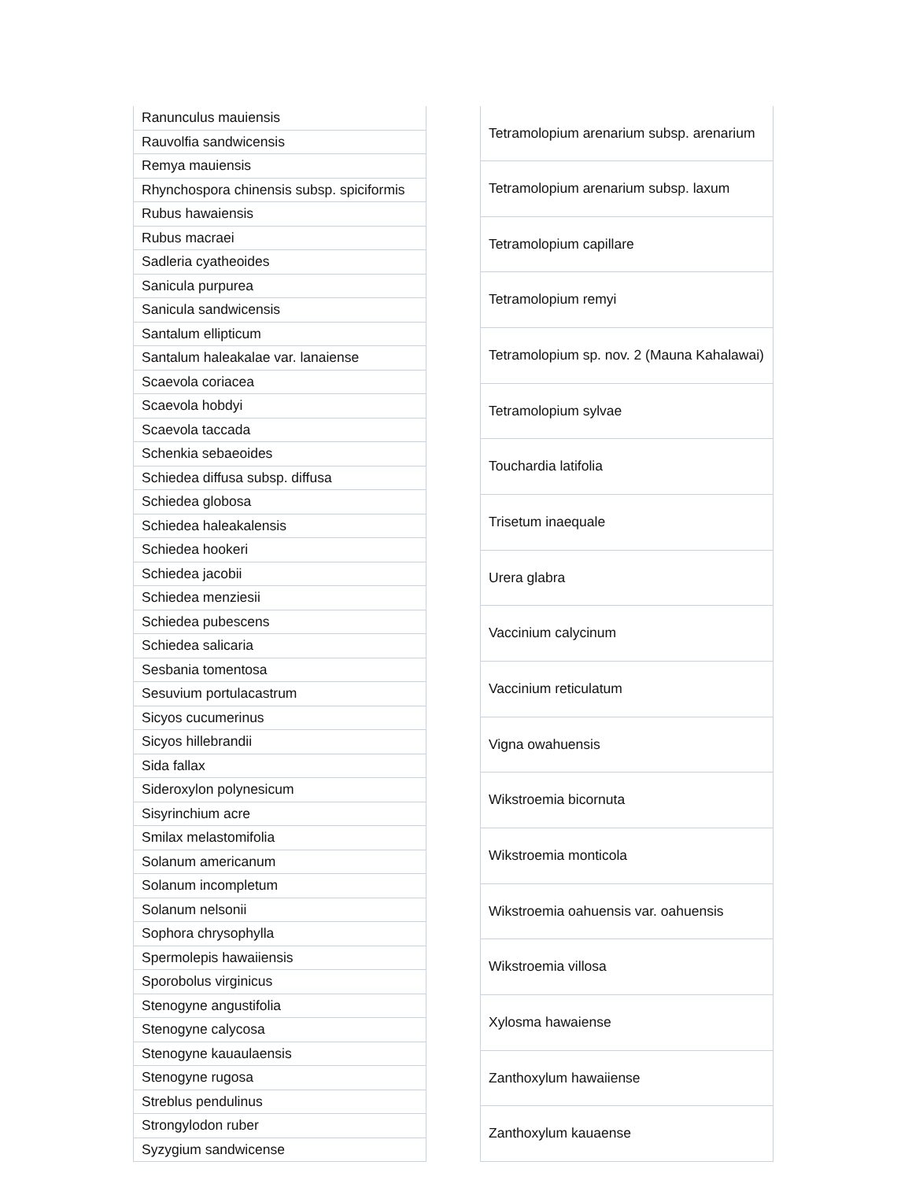| Ranunculus mauiensis |
| Rauvolfia sandwicensis |
| Remya mauiensis |
| Rhynchospora chinensis subsp. spiciformis |
| Rubus hawaiensis |
| Rubus macraei |
| Sadleria cyatheoides |
| Sanicula purpurea |
| Sanicula sandwicensis |
| Santalum ellipticum |
| Santalum haleakalae var. lanaiense |
| Scaevola coriacea |
| Scaevola hobdyi |
| Scaevola taccada |
| Schenkia sebaeoides |
| Schiedea diffusa subsp. diffusa |
| Schiedea globosa |
| Schiedea haleakalensis |
| Schiedea hookeri |
| Schiedea jacobii |
| Schiedea menziesii |
| Schiedea pubescens |
| Schiedea salicaria |
| Sesbania tomentosa |
| Sesuvium portulacastrum |
| Sicyos cucumerinus |
| Sicyos hillebrandii |
| Sida fallax |
| Sideroxylon polynesicum |
| Sisyrinchium acre |
| Smilax melastomifolia |
| Solanum americanum |
| Solanum incompletum |
| Solanum nelsonii |
| Sophora chrysophylla |
| Spermolepis hawaiiensis |
| Sporobolus virginicus |
| Stenogyne angustifolia |
| Stenogyne calycosa |
| Stenogyne kauaulaensis |
| Stenogyne rugosa |
| Streblus pendulinus |
| Strongylodon ruber |
| Syzygium sandwicense |
| Tetramolopium arenarium subsp. arenarium |
| Tetramolopium arenarium subsp. laxum |
| Tetramolopium capillare |
| Tetramolopium remyi |
| Tetramolopium sp. nov. 2 (Mauna Kahalawai) |
| Tetramolopium sylvae |
| Touchardia latifolia |
| Trisetum inaequale |
| Urera glabra |
| Vaccinium calycinum |
| Vaccinium reticulatum |
| Vigna owahuensis |
| Wikstroemia bicornuta |
| Wikstroemia monticola |
| Wikstroemia oahuensis var. oahuensis |
| Wikstroemia villosa |
| Xylosma hawaiense |
| Zanthoxylum hawaiiense |
| Zanthoxylum kauaense |